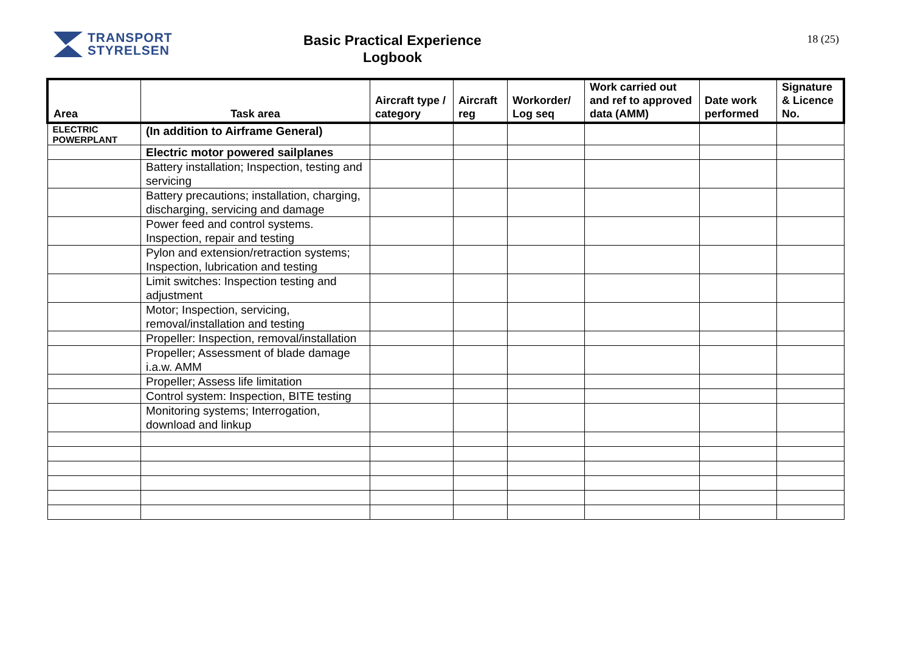TRANSPORT
STYRELSEN
Basic Practical Experience
Logbook
18 (25)
| Area | Task area | Aircraft type / category | Aircraft reg | Workorder/ Log seq | Work carried out and ref to approved data (AMM) | Date work performed | Signature & Licence No. |
| --- | --- | --- | --- | --- | --- | --- | --- |
| ELECTRIC POWERPLANT | (In addition to Airframe General) | | | | | | |
| | Electric motor powered sailplanes | | | | | | |
| | Battery installation; Inspection, testing and servicing | | | | | | |
| | Battery precautions; installation, charging, discharging, servicing and damage | | | | | | |
| | Power feed and control systems. Inspection, repair and testing | | | | | | |
| | Pylon and extension/retraction systems; Inspection, lubrication and testing | | | | | | |
| | Limit switches: Inspection testing and adjustment | | | | | | |
| | Motor; Inspection, servicing, removal/installation and testing | | | | | | |
| | Propeller: Inspection, removal/installation | | | | | | |
| | Propeller; Assessment of blade damage i.a.w. AMM | | | | | | |
| | Propeller; Assess life limitation | | | | | | |
| | Control system: Inspection, BITE testing | | | | | | |
| | Monitoring systems; Interrogation, download and linkup | | | | | | |